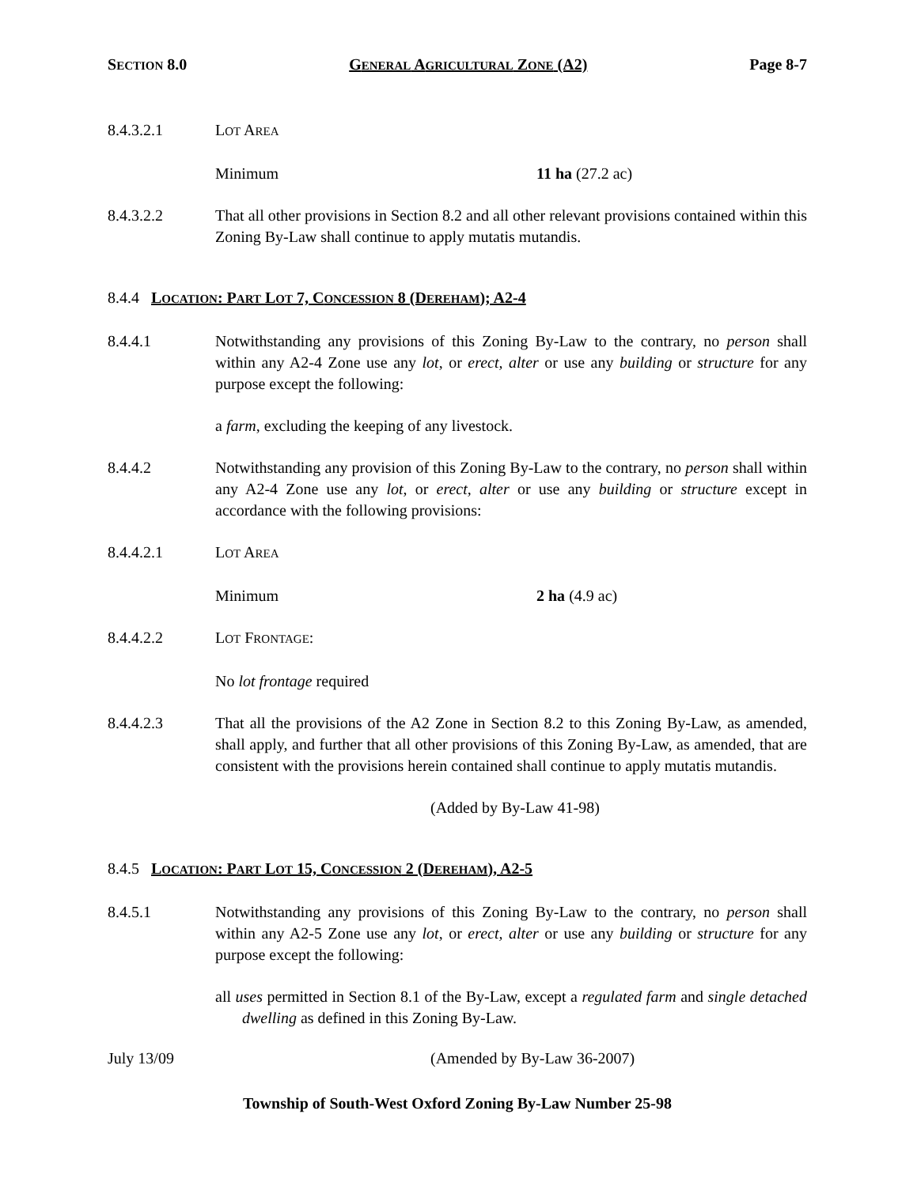SECTION 8.0 GENERAL AGRICULTURAL ZONE (A2) Page 8-7
8.4.3.2.1 LOT AREA
Minimum 11 ha (27.2 ac)
8.4.3.2.2 That all other provisions in Section 8.2 and all other relevant provisions contained within this Zoning By-Law shall continue to apply mutatis mutandis.
8.4.4 LOCATION: PART LOT 7, CONCESSION 8 (DEREHAM); A2-4
8.4.4.1 Notwithstanding any provisions of this Zoning By-Law to the contrary, no person shall within any A2-4 Zone use any lot, or erect, alter or use any building or structure for any purpose except the following:
a farm, excluding the keeping of any livestock.
8.4.4.2 Notwithstanding any provision of this Zoning By-Law to the contrary, no person shall within any A2-4 Zone use any lot, or erect, alter or use any building or structure except in accordance with the following provisions:
8.4.4.2.1 LOT AREA
Minimum 2 ha (4.9 ac)
8.4.4.2.2 LOT FRONTAGE:
No lot frontage required
8.4.4.2.3 That all the provisions of the A2 Zone in Section 8.2 to this Zoning By-Law, as amended, shall apply, and further that all other provisions of this Zoning By-Law, as amended, that are consistent with the provisions herein contained shall continue to apply mutatis mutandis.
(Added by By-Law 41-98)
8.4.5 LOCATION: PART LOT 15, CONCESSION 2 (DEREHAM), A2-5
8.4.5.1 Notwithstanding any provisions of this Zoning By-Law to the contrary, no person shall within any A2-5 Zone use any lot, or erect, alter or use any building or structure for any purpose except the following:
all uses permitted in Section 8.1 of the By-Law, except a regulated farm and single detached dwelling as defined in this Zoning By-Law.
July 13/09 (Amended by By-Law 36-2007)
Township of South-West Oxford Zoning By-Law Number 25-98